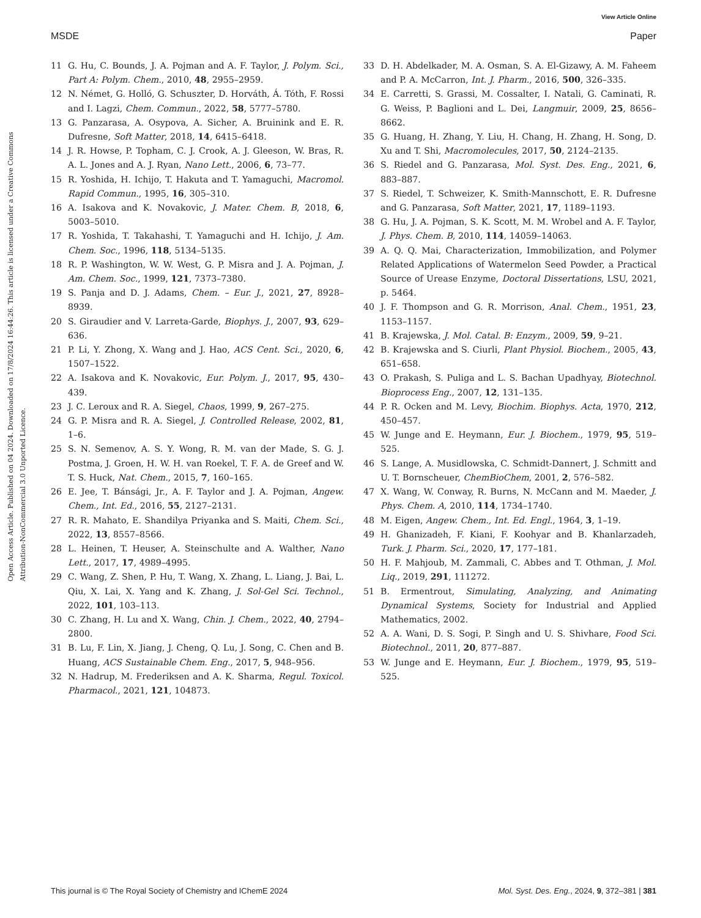View Article Online
MSDE Paper
Open Access Article. Published on 04 2024. Downloaded on 17/8/2024 16:44:26. This article is licensed under a Creative Commons Attribution-NonCommercial 3.0 Unported Licence.
11 G. Hu, C. Bounds, J. A. Pojman and A. F. Taylor, J. Polym. Sci., Part A: Polym. Chem., 2010, 48, 2955–2959.
12 N. Német, G. Holló, G. Schuszter, D. Horváth, Á. Tóth, F. Rossi and I. Lagzi, Chem. Commun., 2022, 58, 5777–5780.
13 G. Panzarasa, A. Osypova, A. Sicher, A. Bruinink and E. R. Dufresne, Soft Matter, 2018, 14, 6415–6418.
14 J. R. Howse, P. Topham, C. J. Crook, A. J. Gleeson, W. Bras, R. A. L. Jones and A. J. Ryan, Nano Lett., 2006, 6, 73–77.
15 R. Yoshida, H. Ichijo, T. Hakuta and T. Yamaguchi, Macromol. Rapid Commun., 1995, 16, 305–310.
16 A. Isakova and K. Novakovic, J. Mater. Chem. B, 2018, 6, 5003–5010.
17 R. Yoshida, T. Takahashi, T. Yamaguchi and H. Ichijo, J. Am. Chem. Soc., 1996, 118, 5134–5135.
18 R. P. Washington, W. W. West, G. P. Misra and J. A. Pojman, J. Am. Chem. Soc., 1999, 121, 7373–7380.
19 S. Panja and D. J. Adams, Chem. – Eur. J., 2021, 27, 8928–8939.
20 S. Giraudier and V. Larreta-Garde, Biophys. J., 2007, 93, 629–636.
21 P. Li, Y. Zhong, X. Wang and J. Hao, ACS Cent. Sci., 2020, 6, 1507–1522.
22 A. Isakova and K. Novakovic, Eur. Polym. J., 2017, 95, 430–439.
23 J. C. Leroux and R. A. Siegel, Chaos, 1999, 9, 267–275.
24 G. P. Misra and R. A. Siegel, J. Controlled Release, 2002, 81, 1–6.
25 S. N. Semenov, A. S. Y. Wong, R. M. van der Made, S. G. J. Postma, J. Groen, H. W. H. van Roekel, T. F. A. de Greef and W. T. S. Huck, Nat. Chem., 2015, 7, 160–165.
26 E. Jee, T. Bánsági, Jr., A. F. Taylor and J. A. Pojman, Angew. Chem., Int. Ed., 2016, 55, 2127–2131.
27 R. R. Mahato, E. Shandilya Priyanka and S. Maiti, Chem. Sci., 2022, 13, 8557–8566.
28 L. Heinen, T. Heuser, A. Steinschulte and A. Walther, Nano Lett., 2017, 17, 4989–4995.
29 C. Wang, Z. Shen, P. Hu, T. Wang, X. Zhang, L. Liang, J. Bai, L. Qiu, X. Lai, X. Yang and K. Zhang, J. Sol-Gel Sci. Technol., 2022, 101, 103–113.
30 C. Zhang, H. Lu and X. Wang, Chin. J. Chem., 2022, 40, 2794–2800.
31 B. Lu, F. Lin, X. Jiang, J. Cheng, Q. Lu, J. Song, C. Chen and B. Huang, ACS Sustainable Chem. Eng., 2017, 5, 948–956.
32 N. Hadrup, M. Frederiksen and A. K. Sharma, Regul. Toxicol. Pharmacol., 2021, 121, 104873.
33 D. H. Abdelkader, M. A. Osman, S. A. El-Gizawy, A. M. Faheem and P. A. McCarron, Int. J. Pharm., 2016, 500, 326–335.
34 E. Carretti, S. Grassi, M. Cossalter, I. Natali, G. Caminati, R. G. Weiss, P. Baglioni and L. Dei, Langmuir, 2009, 25, 8656–8662.
35 G. Huang, H. Zhang, Y. Liu, H. Chang, H. Zhang, H. Song, D. Xu and T. Shi, Macromolecules, 2017, 50, 2124–2135.
36 S. Riedel and G. Panzarasa, Mol. Syst. Des. Eng., 2021, 6, 883–887.
37 S. Riedel, T. Schweizer, K. Smith-Mannschott, E. R. Dufresne and G. Panzarasa, Soft Matter, 2021, 17, 1189–1193.
38 G. Hu, J. A. Pojman, S. K. Scott, M. M. Wrobel and A. F. Taylor, J. Phys. Chem. B, 2010, 114, 14059–14063.
39 A. Q. Q. Mai, Characterization, Immobilization, and Polymer Related Applications of Watermelon Seed Powder, a Practical Source of Urease Enzyme, Doctoral Dissertations, LSU, 2021, p. 5464.
40 J. F. Thompson and G. R. Morrison, Anal. Chem., 1951, 23, 1153–1157.
41 B. Krajewska, J. Mol. Catal. B: Enzym., 2009, 59, 9–21.
42 B. Krajewska and S. Ciurli, Plant Physiol. Biochem., 2005, 43, 651–658.
43 O. Prakash, S. Puliga and L. S. Bachan Upadhyay, Biotechnol. Bioprocess Eng., 2007, 12, 131–135.
44 P. R. Ocken and M. Levy, Biochim. Biophys. Acta, 1970, 212, 450–457.
45 W. Junge and E. Heymann, Eur. J. Biochem., 1979, 95, 519–525.
46 S. Lange, A. Musidlowska, C. Schmidt-Dannert, J. Schmitt and U. T. Bornscheuer, ChemBioChem, 2001, 2, 576–582.
47 X. Wang, W. Conway, R. Burns, N. McCann and M. Maeder, J. Phys. Chem. A, 2010, 114, 1734–1740.
48 M. Eigen, Angew. Chem., Int. Ed. Engl., 1964, 3, 1–19.
49 H. Ghanizadeh, F. Kiani, F. Koohyar and B. Khanlarzadeh, Turk. J. Pharm. Sci., 2020, 17, 177–181.
50 H. F. Mahjoub, M. Zammali, C. Abbes and T. Othman, J. Mol. Liq., 2019, 291, 111272.
51 B. Ermentrout, Simulating, Analyzing, and Animating Dynamical Systems, Society for Industrial and Applied Mathematics, 2002.
52 A. A. Wani, D. S. Sogi, P. Singh and U. S. Shivhare, Food Sci. Biotechnol., 2011, 20, 877–887.
53 W. Junge and E. Heymann, Eur. J. Biochem., 1979, 95, 519–525.
This journal is © The Royal Society of Chemistry and IChemE 2024 Mol. Syst. Des. Eng., 2024, 9, 372–381 | 381